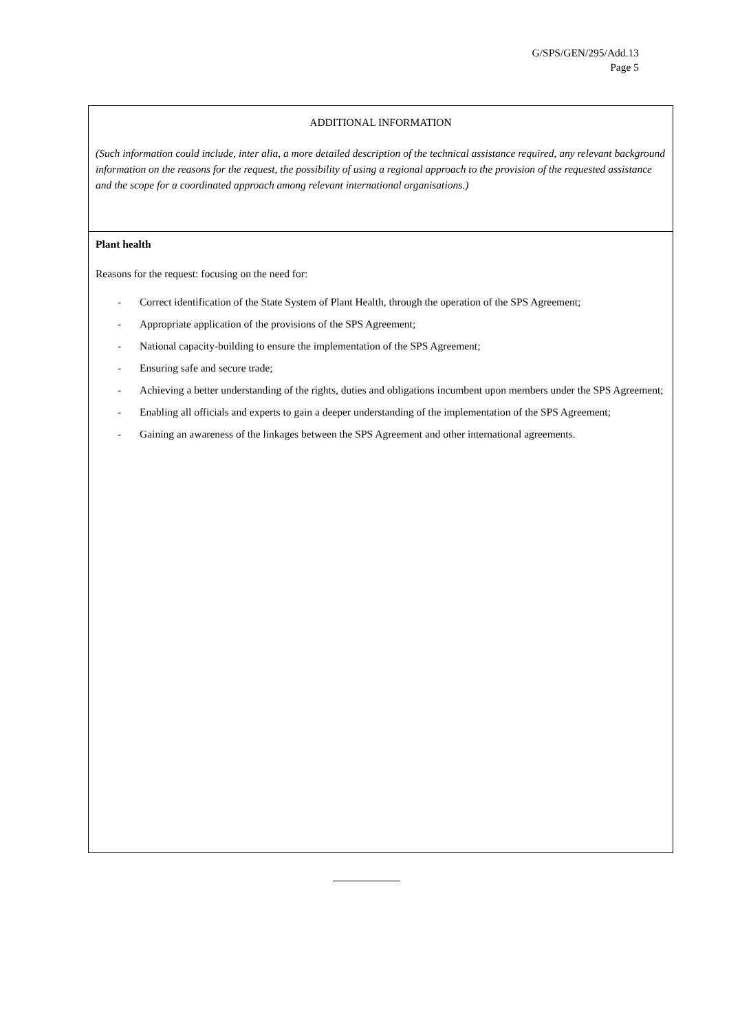G/SPS/GEN/295/Add.13
Page 5
| ADDITIONAL INFORMATION (Such information could include, inter alia, a more detailed description of the technical assistance required, any relevant background information on the reasons for the request, the possibility of using a regional approach to the provision of the requested assistance and the scope for a coordinated approach among relevant international organisations.) |
| Plant health Reasons for the request: focusing on the need for: - Correct identification of the State System of Plant Health, through the operation of the SPS Agreement; - Appropriate application of the provisions of the SPS Agreement; - National capacity-building to ensure the implementation of the SPS Agreement; - Ensuring safe and secure trade; - Achieving a better understanding of the rights, duties and obligations incumbent upon members under the SPS Agreement; - Enabling all officials and experts to gain a deeper understanding of the implementation of the SPS Agreement; - Gaining an awareness of the linkages between the SPS Agreement and other international agreements. |